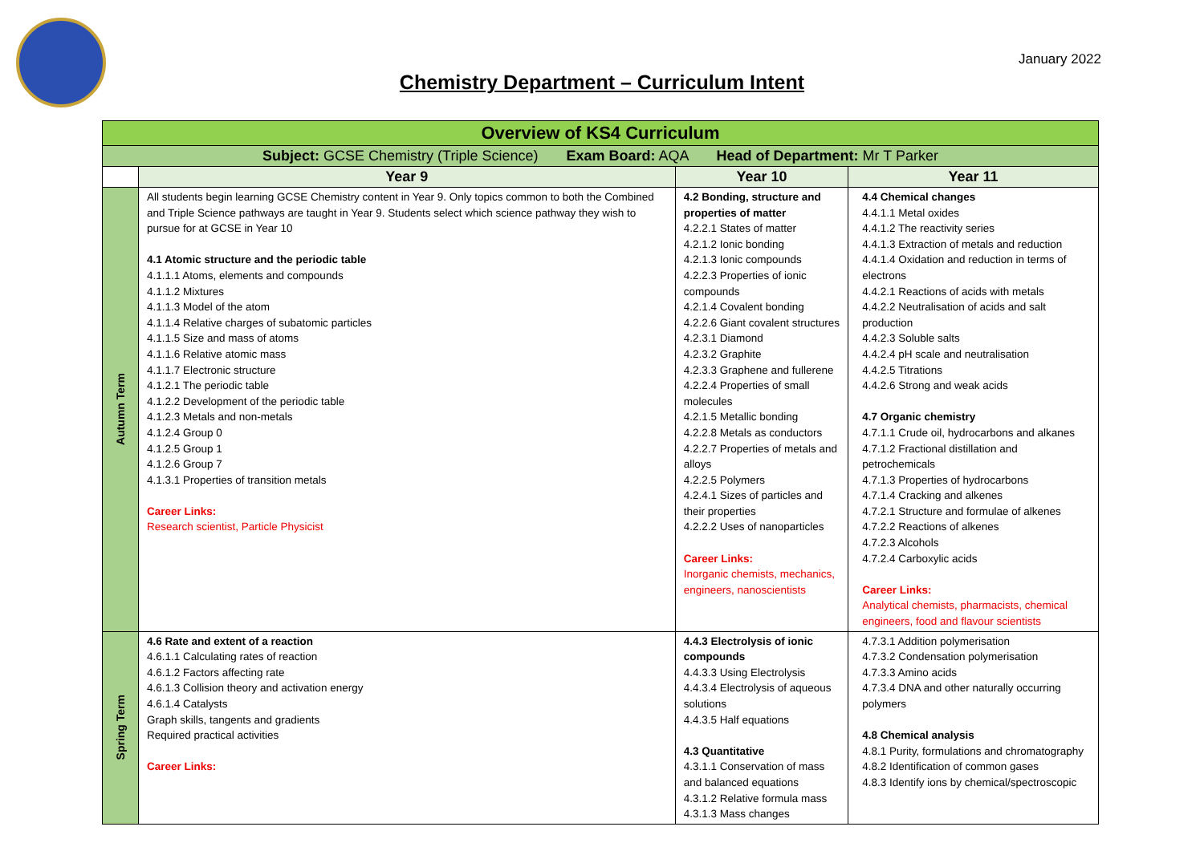January 2022
Chemistry Department – Curriculum Intent
| Overview of KS4 Curriculum | | | |
| --- | --- | --- | --- |
| Subject: GCSE Chemistry (Triple Science) Exam Board: AQA Head of Department: Mr T Parker | | | |
| | Year 9 | Year 10 | Year 11 |
| Autumn Term | All students begin learning GCSE Chemistry content in Year 9. Only topics common to both the Combined and Triple Science pathways are taught in Year 9. Students select which science pathway they wish to pursue for at GCSE in Year 10 4.1 Atomic structure and the periodic table 4.1.1.1 Atoms, elements and compounds 4.1.1.2 Mixtures 4.1.1.3 Model of the atom 4.1.1.4 Relative charges of subatomic particles 4.1.1.5 Size and mass of atoms 4.1.1.6 Relative atomic mass 4.1.1.7 Electronic structure 4.1.2.1 The periodic table 4.1.2.2 Development of the periodic table 4.1.2.3 Metals and non-metals 4.1.2.4 Group 0 4.1.2.5 Group 1 4.1.2.6 Group 7 4.1.3.1 Properties of transition metals Career Links: Research scientist, Particle Physicist | 4.2 Bonding, structure and properties of matter 4.2.2.1 States of matter 4.2.1.2 Ionic bonding 4.2.1.3 Ionic compounds 4.2.2.3 Properties of ionic compounds 4.2.1.4 Covalent bonding 4.2.2.6 Giant covalent structures 4.2.3.1 Diamond 4.2.3.2 Graphite 4.2.3.3 Graphene and fullerene 4.2.2.4 Properties of small molecules 4.2.1.5 Metallic bonding 4.2.2.8 Metals as conductors 4.2.2.7 Properties of metals and alloys 4.2.2.5 Polymers 4.2.4.1 Sizes of particles and their properties 4.2.2.2 Uses of nanoparticles Career Links: Inorganic chemists, mechanics, engineers, nanoscientists | 4.4 Chemical changes 4.4.1.1 Metal oxides 4.4.1.2 The reactivity series 4.4.1.3 Extraction of metals and reduction 4.4.1.4 Oxidation and reduction in terms of electrons 4.4.2.1 Reactions of acids with metals 4.4.2.2 Neutralisation of acids and salt production 4.4.2.3 Soluble salts 4.4.2.4 pH scale and neutralisation 4.4.2.5 Titrations 4.4.2.6 Strong and weak acids 4.7 Organic chemistry 4.7.1.1 Crude oil, hydrocarbons and alkanes 4.7.1.2 Fractional distillation and petrochemicals 4.7.1.3 Properties of hydrocarbons 4.7.1.4 Cracking and alkenes 4.7.2.1 Structure and formulae of alkenes 4.7.2.2 Reactions of alkenes 4.7.2.3 Alcohols 4.7.2.4 Carboxylic acids Career Links: Analytical chemists, pharmacists, chemical engineers, food and flavour scientists |
| Spring Term | 4.6 Rate and extent of a reaction 4.6.1.1 Calculating rates of reaction 4.6.1.2 Factors affecting rate 4.6.1.3 Collision theory and activation energy 4.6.1.4 Catalysts Graph skills, tangents and gradients Required practical activities Career Links: | 4.4.3 Electrolysis of ionic compounds 4.4.3.3 Using Electrolysis 4.4.3.4 Electrolysis of aqueous solutions 4.4.3.5 Half equations 4.3 Quantitative 4.3.1.1 Conservation of mass and balanced equations 4.3.1.2 Relative formula mass 4.3.1.3 Mass changes | 4.7.3.1 Addition polymerisation 4.7.3.2 Condensation polymerisation 4.7.3.3 Amino acids 4.7.3.4 DNA and other naturally occurring polymers 4.8 Chemical analysis 4.8.1 Purity, formulations and chromatography 4.8.2 Identification of common gases 4.8.3 Identify ions by chemical/spectroscopic |